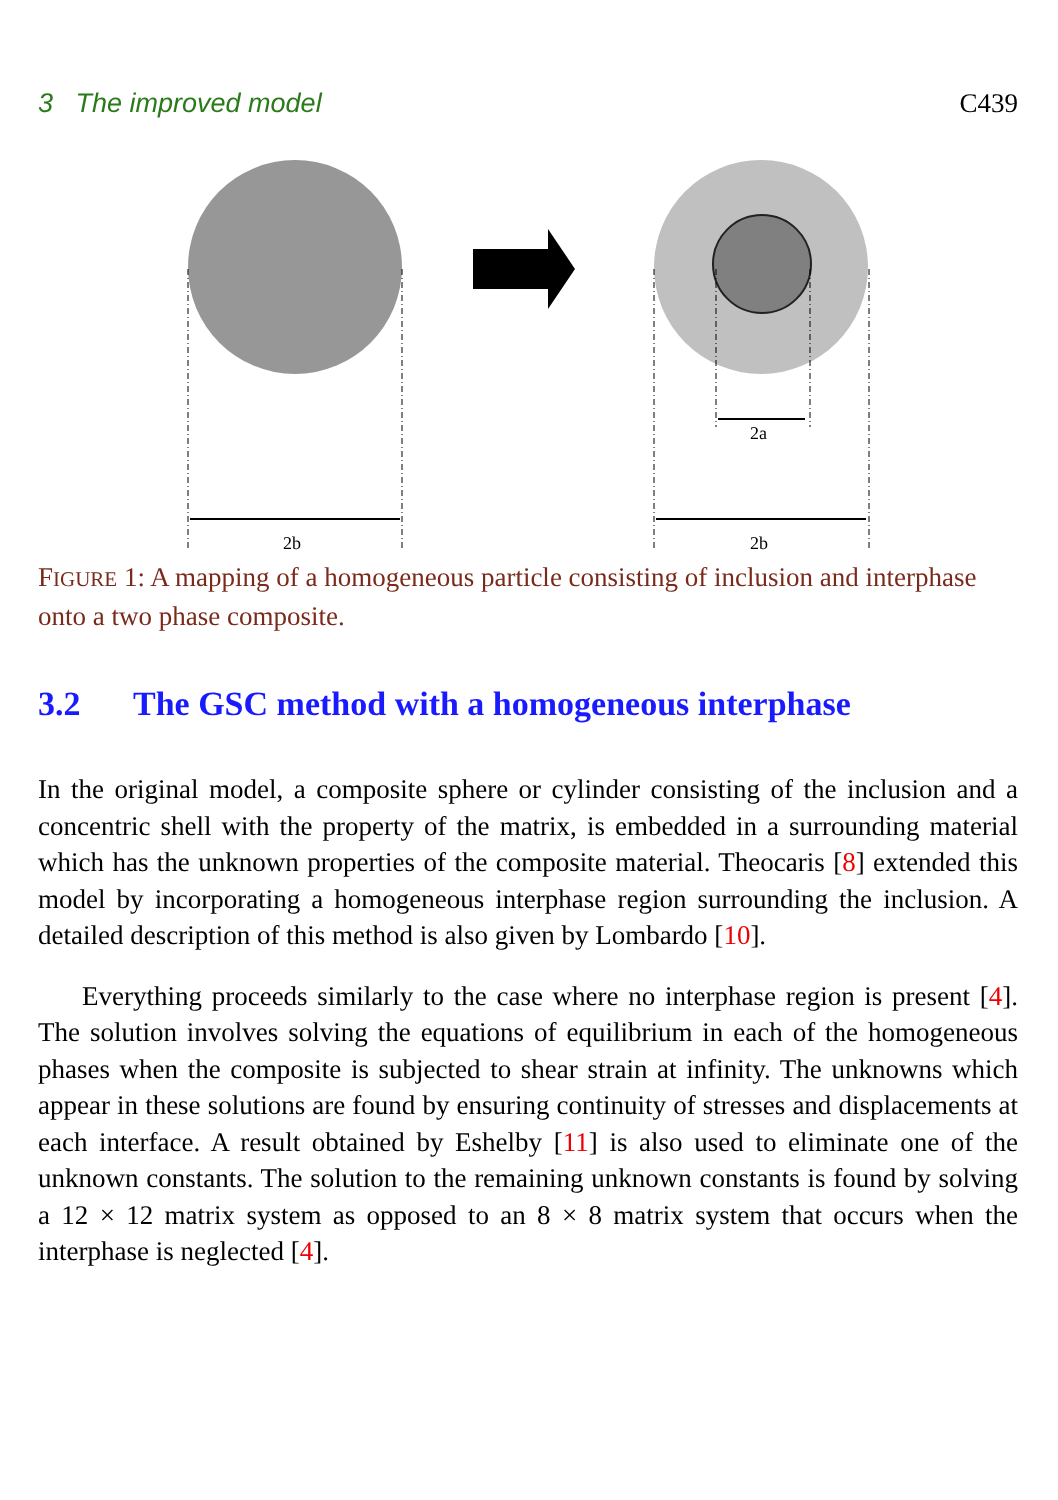3 The improved model C439
2b
2a
2b
FIGURE 1: A mapping of a homogeneous particle consisting of inclusion and interphase onto a two phase composite.
3.2 The GSC method with a homogeneous interphase
In the original model, a composite sphere or cylinder consisting of the inclusion and a concentric shell with the property of the matrix, is embedded in a surrounding material which has the unknown properties of the composite material. Theocaris [8] extended this model by incorporating a homogeneous interphase region surrounding the inclusion. A detailed description of this method is also given by Lombardo [10].
Everything proceeds similarly to the case where no interphase region is present [4]. The solution involves solving the equations of equilibrium in each of the homogeneous phases when the composite is subjected to shear strain at infinity. The unknowns which appear in these solutions are found by ensuring continuity of stresses and displacements at each interface. A result obtained by Eshelby [11] is also used to eliminate one of the unknown constants. The solution to the remaining unknown constants is found by solving a 12 × 12 matrix system as opposed to an 8 × 8 matrix system that occurs when the interphase is neglected [4].